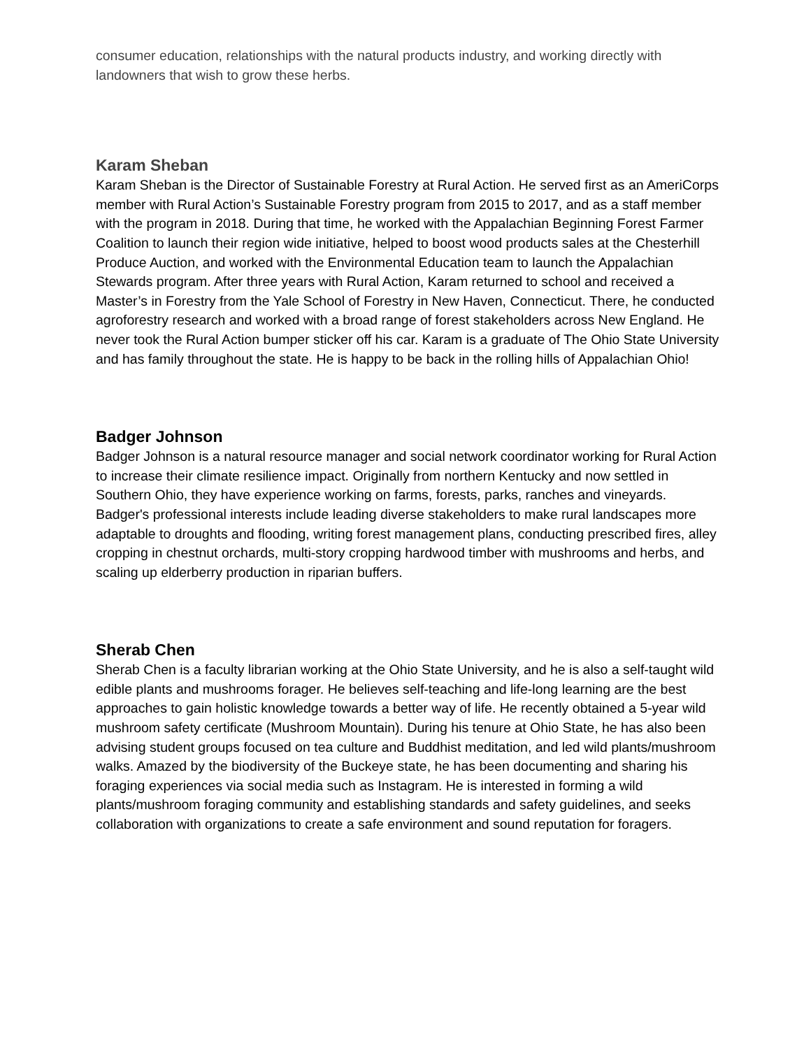consumer education, relationships with the natural products industry, and working directly with landowners that wish to grow these herbs.
Karam Sheban
Karam Sheban is the Director of Sustainable Forestry at Rural Action. He served first as an AmeriCorps member with Rural Action’s Sustainable Forestry program from 2015 to 2017, and as a staff member with the program in 2018. During that time, he worked with the Appalachian Beginning Forest Farmer Coalition to launch their region wide initiative, helped to boost wood products sales at the Chesterhill Produce Auction, and worked with the Environmental Education team to launch the Appalachian Stewards program. After three years with Rural Action, Karam returned to school and received a Master’s in Forestry from the Yale School of Forestry in New Haven, Connecticut. There, he conducted agroforestry research and worked with a broad range of forest stakeholders across New England. He never took the Rural Action bumper sticker off his car. Karam is a graduate of The Ohio State University and has family throughout the state. He is happy to be back in the rolling hills of Appalachian Ohio!
Badger Johnson
Badger Johnson is a natural resource manager and social network coordinator working for Rural Action to increase their climate resilience impact. Originally from northern Kentucky and now settled in Southern Ohio, they have experience working on farms, forests, parks, ranches and vineyards. Badger's professional interests include leading diverse stakeholders to make rural landscapes more adaptable to droughts and flooding, writing forest management plans, conducting prescribed fires, alley cropping in chestnut orchards, multi-story cropping hardwood timber with mushrooms and herbs, and scaling up elderberry production in riparian buffers.
Sherab Chen
Sherab Chen is a faculty librarian working at the Ohio State University, and he is also a self-taught wild edible plants and mushrooms forager. He believes self-teaching and life-long learning are the best approaches to gain holistic knowledge towards a better way of life. He recently obtained a 5-year wild mushroom safety certificate (Mushroom Mountain). During his tenure at Ohio State, he has also been advising student groups focused on tea culture and Buddhist meditation, and led wild plants/mushroom walks. Amazed by the biodiversity of the Buckeye state, he has been documenting and sharing his foraging experiences via social media such as Instagram. He is interested in forming a wild plants/mushroom foraging community and establishing standards and safety guidelines, and seeks collaboration with organizations to create a safe environment and sound reputation for foragers.